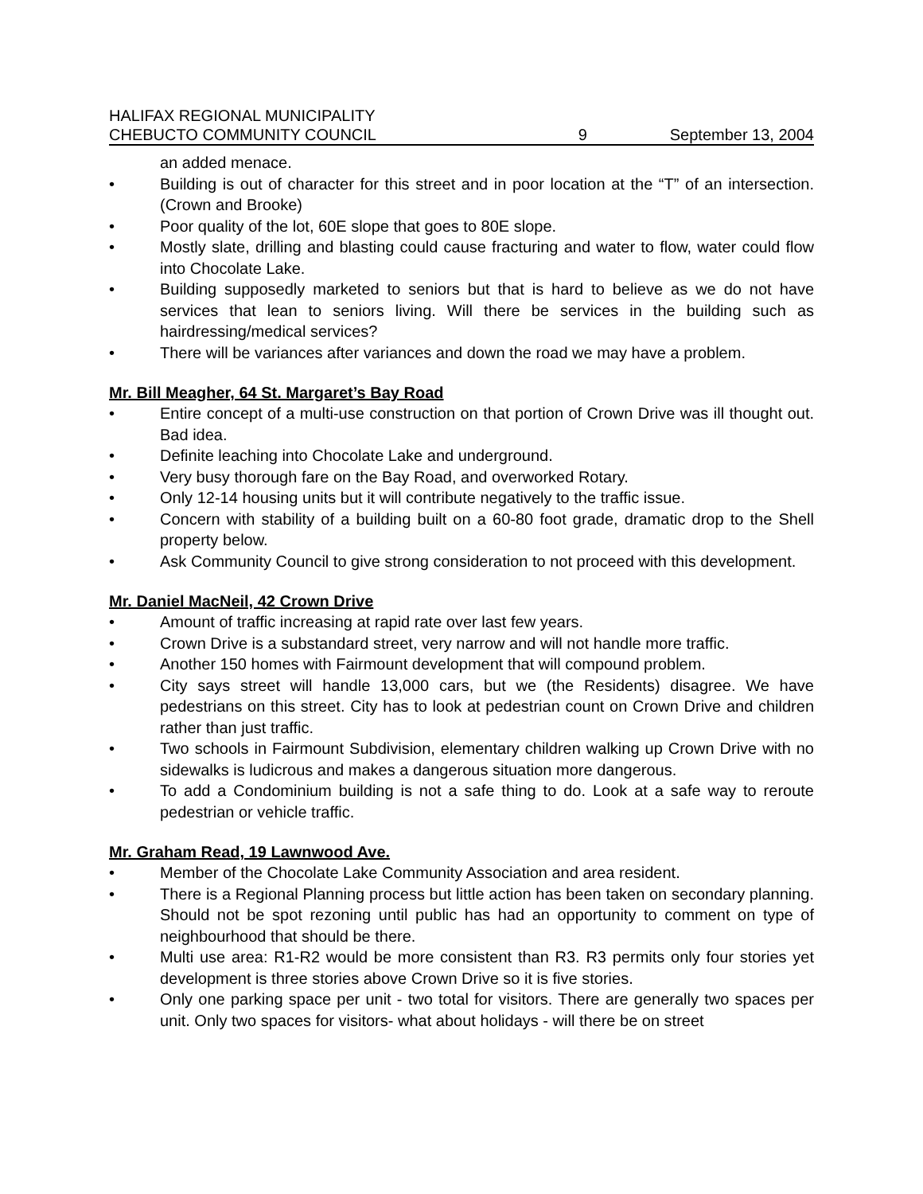HALIFAX REGIONAL MUNICIPALITY
CHEBUCTO COMMUNITY COUNCIL
9
September 13, 2004
an added menace.
• Building is out of character for this street and in poor location at the “T” of an intersection. (Crown and Brooke)
• Poor quality of the lot, 60E slope that goes to 80E slope.
• Mostly slate, drilling and blasting could cause fracturing and water to flow, water could flow into Chocolate Lake.
• Building supposedly marketed to seniors but that is hard to believe as we do not have services that lean to seniors living. Will there be services in the building such as hairdressing/medical services?
• There will be variances after variances and down the road we may have a problem.
Mr. Bill Meagher, 64 St. Margaret’s Bay Road
• Entire concept of a multi-use construction on that portion of Crown Drive was ill thought out. Bad idea.
• Definite leaching into Chocolate Lake and underground.
• Very busy thorough fare on the Bay Road, and overworked Rotary.
• Only 12-14 housing units but it will contribute negatively to the traffic issue.
• Concern with stability of a building built on a 60-80 foot grade, dramatic drop to the Shell property below.
• Ask Community Council to give strong consideration to not proceed with this development.
Mr. Daniel MacNeil, 42 Crown Drive
• Amount of traffic increasing at rapid rate over last few years.
• Crown Drive is a substandard street, very narrow and will not handle more traffic.
• Another 150 homes with Fairmount development that will compound problem.
• City says street will handle 13,000 cars, but we (the Residents) disagree. We have pedestrians on this street. City has to look at pedestrian count on Crown Drive and children rather than just traffic.
• Two schools in Fairmount Subdivision, elementary children walking up Crown Drive with no sidewalks is ludicrous and makes a dangerous situation more dangerous.
• To add a Condominium building is not a safe thing to do. Look at a safe way to reroute pedestrian or vehicle traffic.
Mr. Graham Read, 19 Lawnwood Ave.
• Member of the Chocolate Lake Community Association and area resident.
• There is a Regional Planning process but little action has been taken on secondary planning. Should not be spot rezoning until public has had an opportunity to comment on type of neighbourhood that should be there.
• Multi use area: R1-R2 would be more consistent than R3. R3 permits only four stories yet development is three stories above Crown Drive so it is five stories.
• Only one parking space per unit - two total for visitors. There are generally two spaces per unit. Only two spaces for visitors- what about holidays - will there be on street